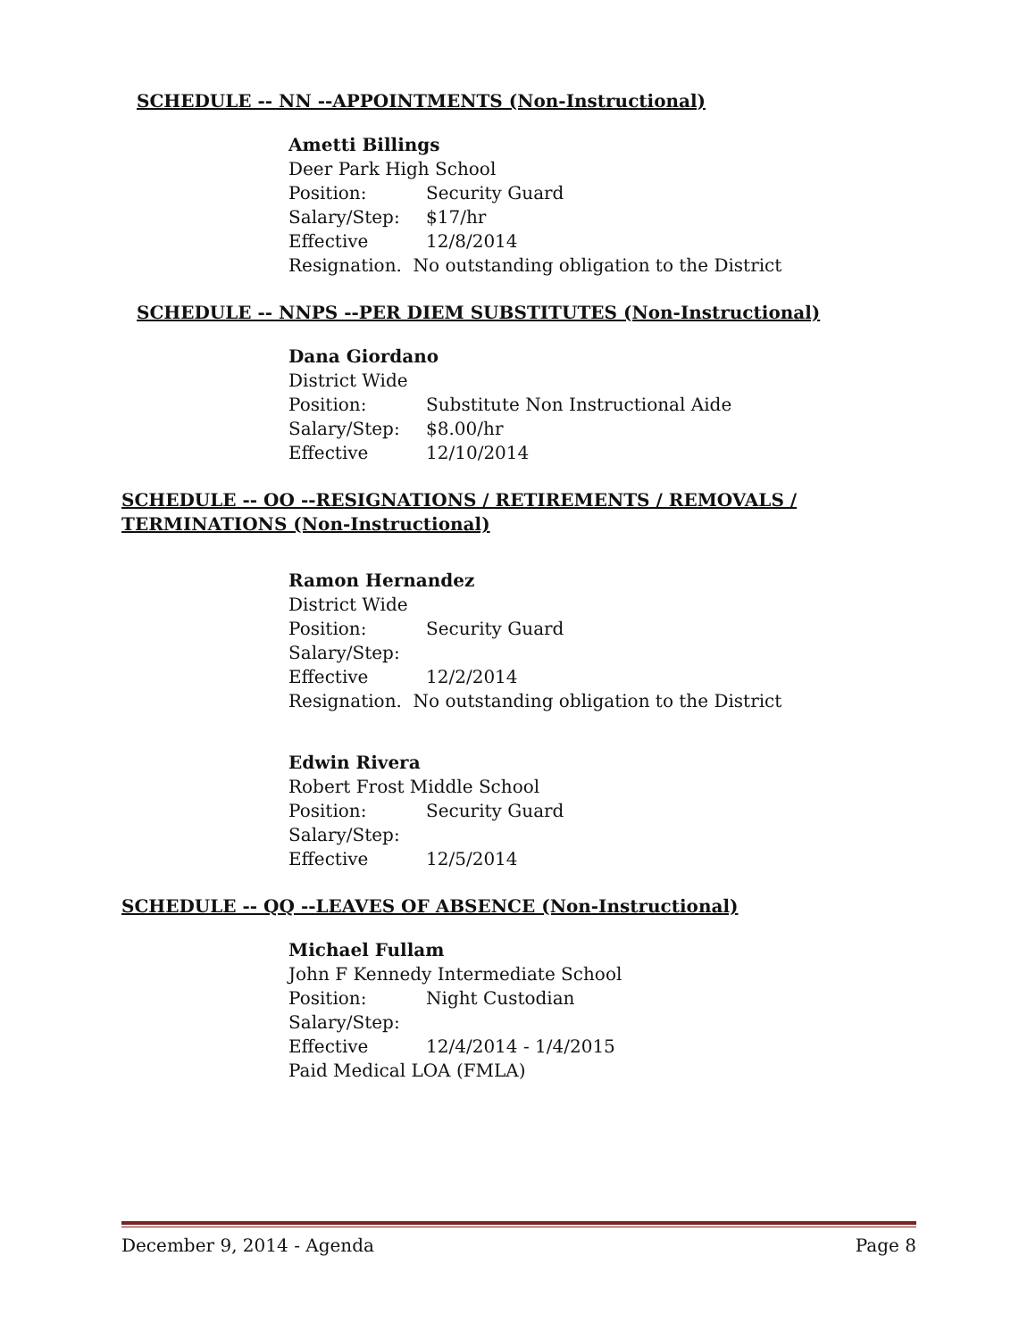SCHEDULE -- NN --APPOINTMENTS (Non-Instructional)
Ametti Billings
Deer Park High School
Position: Security Guard
Salary/Step: $17/hr
Effective 12/8/2014
Resignation. No outstanding obligation to the District
SCHEDULE -- NNPS --PER DIEM SUBSTITUTES (Non-Instructional)
Dana Giordano
District Wide
Position: Substitute Non Instructional Aide
Salary/Step: $8.00/hr
Effective 12/10/2014
SCHEDULE -- OO --RESIGNATIONS / RETIREMENTS / REMOVALS / TERMINATIONS (Non-Instructional)
Ramon Hernandez
District Wide
Position: Security Guard
Salary/Step:
Effective 12/2/2014
Resignation. No outstanding obligation to the District
Edwin Rivera
Robert Frost Middle School
Position: Security Guard
Salary/Step:
Effective 12/5/2014
SCHEDULE -- QQ --LEAVES OF ABSENCE (Non-Instructional)
Michael Fullam
John F Kennedy Intermediate School
Position: Night Custodian
Salary/Step:
Effective 12/4/2014 - 1/4/2015
Paid Medical LOA (FMLA)
December 9, 2014 - Agenda Page 8